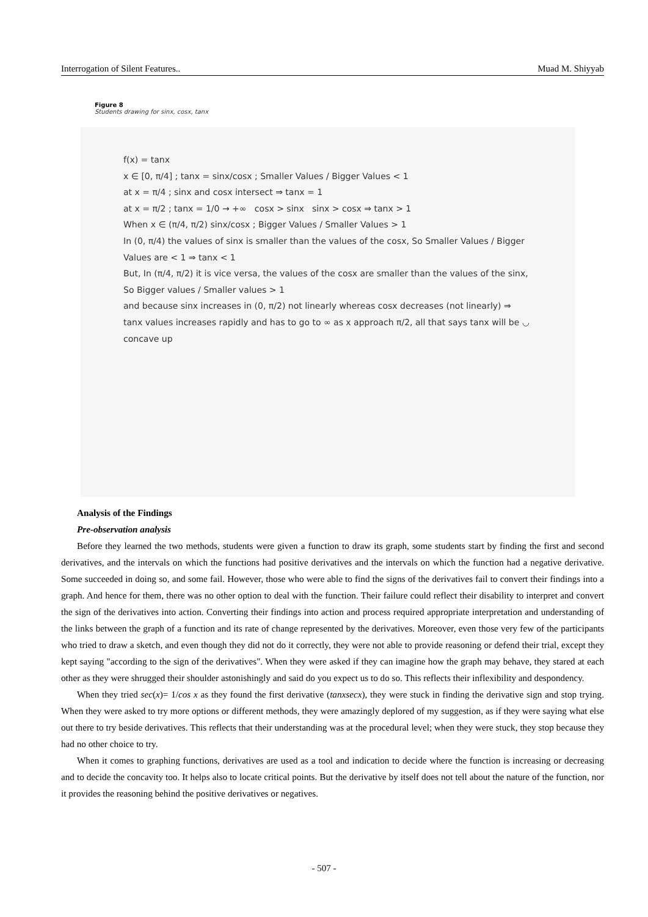Interrogation of Silent Features.. Muad M. Shiyyab
Figure 8
Students drawing for sinx, cosx, tanx
f(x) = tanx
x ∈ [0, π/4] ; tanx = sinx/cosx ; Smaller Values / Bigger Values < 1
at x = π/4 ; sinx and cosx intersect ⇒ tanx = 1
at x = π/2 ; tanx = 1/0 → +∞ cosx > sinx sinx > cosx ⇒ tanx > 1
When x ∈ (π/4, π/2) sinx/cosx ; Bigger Values / Smaller Values > 1
In (0, π/4) the values of sinx is smaller than the values of the cosx, So Smaller Values / Bigger Values are < 1 ⇒ tanx < 1
But, In (π/4, π/2) it is vice versa, the values of the cosx are smaller than the values of the sinx, So Bigger values / Smaller values > 1
and because sinx increases in (0, π/2) not linearly whereas cosx decreases (not linearly) ⇒ tanx values increases rapidly and has to go to ∞ as x approach π/2, all that says tanx will be ◡ concave up
Analysis of the Findings
Pre-observation analysis
Before they learned the two methods, students were given a function to draw its graph, some students start by finding the first and second derivatives, and the intervals on which the functions had positive derivatives and the intervals on which the function had a negative derivative. Some succeeded in doing so, and some fail. However, those who were able to find the signs of the derivatives fail to convert their findings into a graph. And hence for them, there was no other option to deal with the function. Their failure could reflect their disability to interpret and convert the sign of the derivatives into action. Converting their findings into action and process required appropriate interpretation and understanding of the links between the graph of a function and its rate of change represented by the derivatives. Moreover, even those very few of the participants who tried to draw a sketch, and even though they did not do it correctly, they were not able to provide reasoning or defend their trial, except they kept saying "according to the sign of the derivatives". When they were asked if they can imagine how the graph may behave, they stared at each other as they were shrugged their shoulder astonishingly and said do you expect us to do so. This reflects their inflexibility and despondency.
When they tried sec(x)= 1/cos x as they found the first derivative (tanxsecx), they were stuck in finding the derivative sign and stop trying. When they were asked to try more options or different methods, they were amazingly deplored of my suggestion, as if they were saying what else out there to try beside derivatives. This reflects that their understanding was at the procedural level; when they were stuck, they stop because they had no other choice to try.
When it comes to graphing functions, derivatives are used as a tool and indication to decide where the function is increasing or decreasing and to decide the concavity too. It helps also to locate critical points. But the derivative by itself does not tell about the nature of the function, nor it provides the reasoning behind the positive derivatives or negatives.
- 507 -